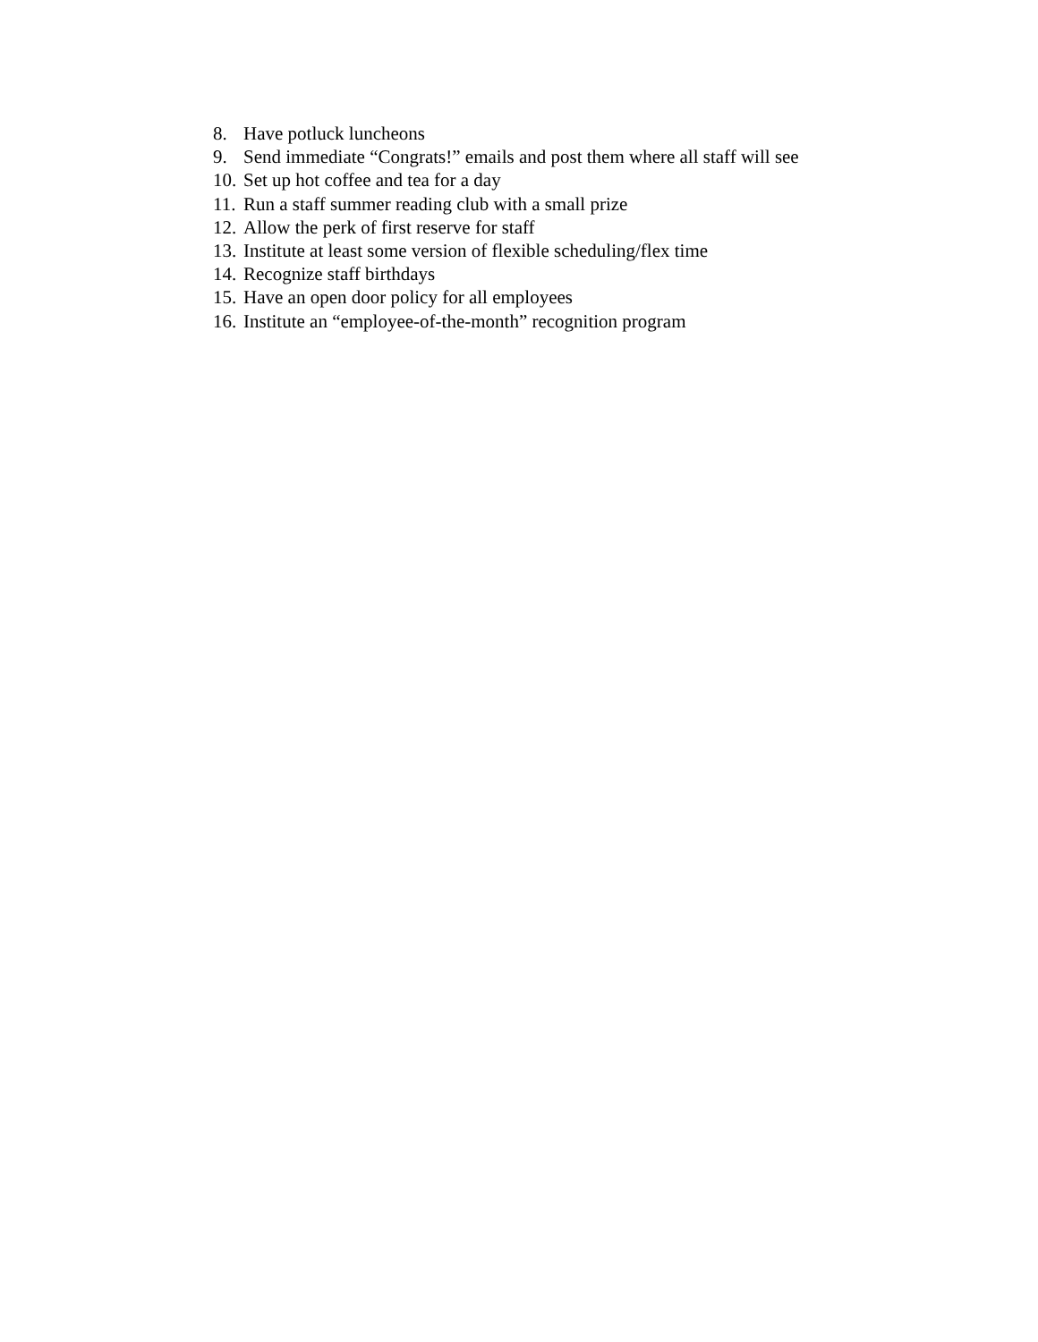8. Have potluck luncheons
9. Send immediate “Congrats!” emails and post them where all staff will see
10. Set up hot coffee and tea for a day
11. Run a staff summer reading club with a small prize
12. Allow the perk of first reserve for staff
13. Institute at least some version of flexible scheduling/flex time
14. Recognize staff birthdays
15. Have an open door policy for all employees
16. Institute an “employee-of-the-month” recognition program